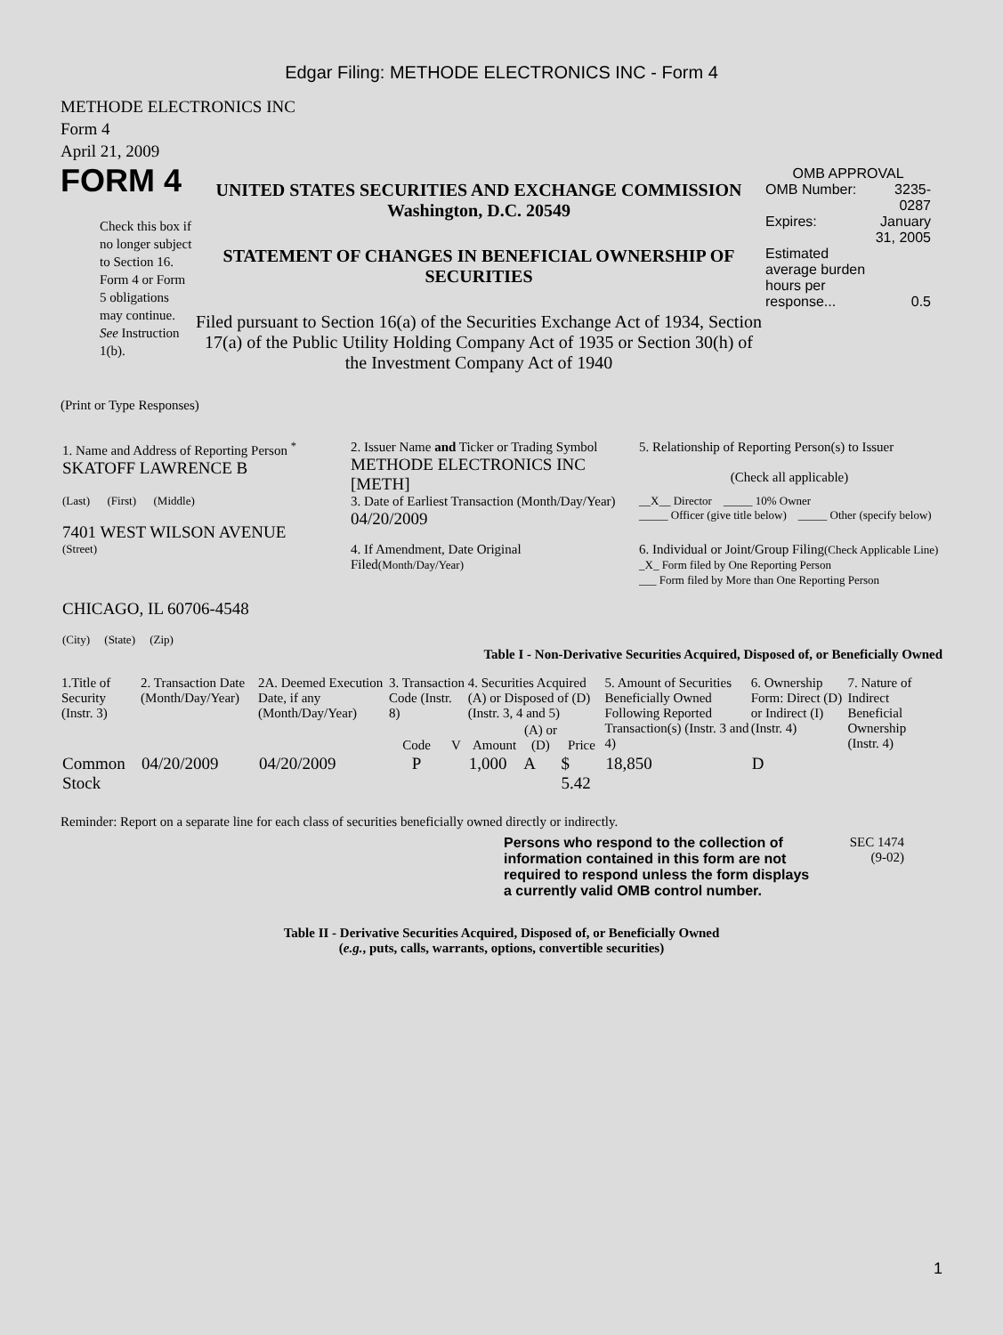Edgar Filing: METHODE ELECTRONICS INC - Form 4
METHODE ELECTRONICS INC
Form 4
April 21, 2009
FORM 4
Check this box if no longer subject to Section 16. Form 4 or Form 5 obligations may continue. See Instruction 1(b).
UNITED STATES SECURITIES AND EXCHANGE COMMISSION
Washington, D.C. 20549
STATEMENT OF CHANGES IN BENEFICIAL OWNERSHIP OF SECURITIES
Filed pursuant to Section 16(a) of the Securities Exchange Act of 1934, Section 17(a) of the Public Utility Holding Company Act of 1935 or Section 30(h) of the Investment Company Act of 1940
OMB APPROVAL
| OMB Number: | 3235-0287 |
| Expires: | January 31, 2005 |
| Estimated average burden hours per response... | 0.5 |
(Print or Type Responses)
| 1. Name and Address of Reporting Person <sup>*</sup> SKATOFF LAWRENCE B | 2. Issuer Name and Ticker or Trading Symbol METHODE ELECTRONICS INC [METH] | 5. Relationship of Reporting Person(s) to Issuer (Check all applicable) |
| (Last) (First) (Middle) 7401 WEST WILSON AVENUE | 3. Date of Earliest Transaction (Month/Day/Year) 04/20/2009 | __X__ Director _____ 10% Owner _____ Officer (give title below) _____ Other (specify below) |
| (Street) CHICAGO, IL 60706-4548 (City) (State) (Zip) | 4. If Amendment, Date Original Filed (Month/Day/Year) | 6. Individual or Joint/Group Filing (Check Applicable Line) _X_ Form filed by One Reporting Person ___ Form filed by More than One Reporting Person |
Table I - Non-Derivative Securities Acquired, Disposed of, or Beneficially Owned
| 1.Title of Security (Instr. 3) | 2. Transaction Date (Month/Day/Year) | 2A. Deemed Execution Date, if any (Month/Day/Year) | 3. Transaction Code (Instr. 8) | | 4. Securities Acquired (A) or Disposed of (D) (Instr. 3, 4 and 5) | | | 5. Amount of Securities Beneficially Owned Following Reported Transaction(s) (Instr. 3 and 4) | 6. Ownership Form: Direct (D) or Indirect (I) (Instr. 4) | 7. Nature of Indirect Beneficial Ownership (Instr. 4) |
| --- | --- | --- | --- | --- | --- | --- | --- | --- | --- | --- |
| | | | Code | V | Amount | (A) or (D) | Price | | | |
| Common Stock | 04/20/2009 | 04/20/2009 | P | | 1,000 | A | $ 5.42 | 18,850 | D | |
Reminder: Report on a separate line for each class of securities beneficially owned directly or indirectly.
Persons who respond to the collection of information contained in this form are not required to respond unless the form displays a currently valid OMB control number.
SEC 1474
(9-02)
Table II - Derivative Securities Acquired, Disposed of, or Beneficially Owned
(e.g., puts, calls, warrants, options, convertible securities)
1